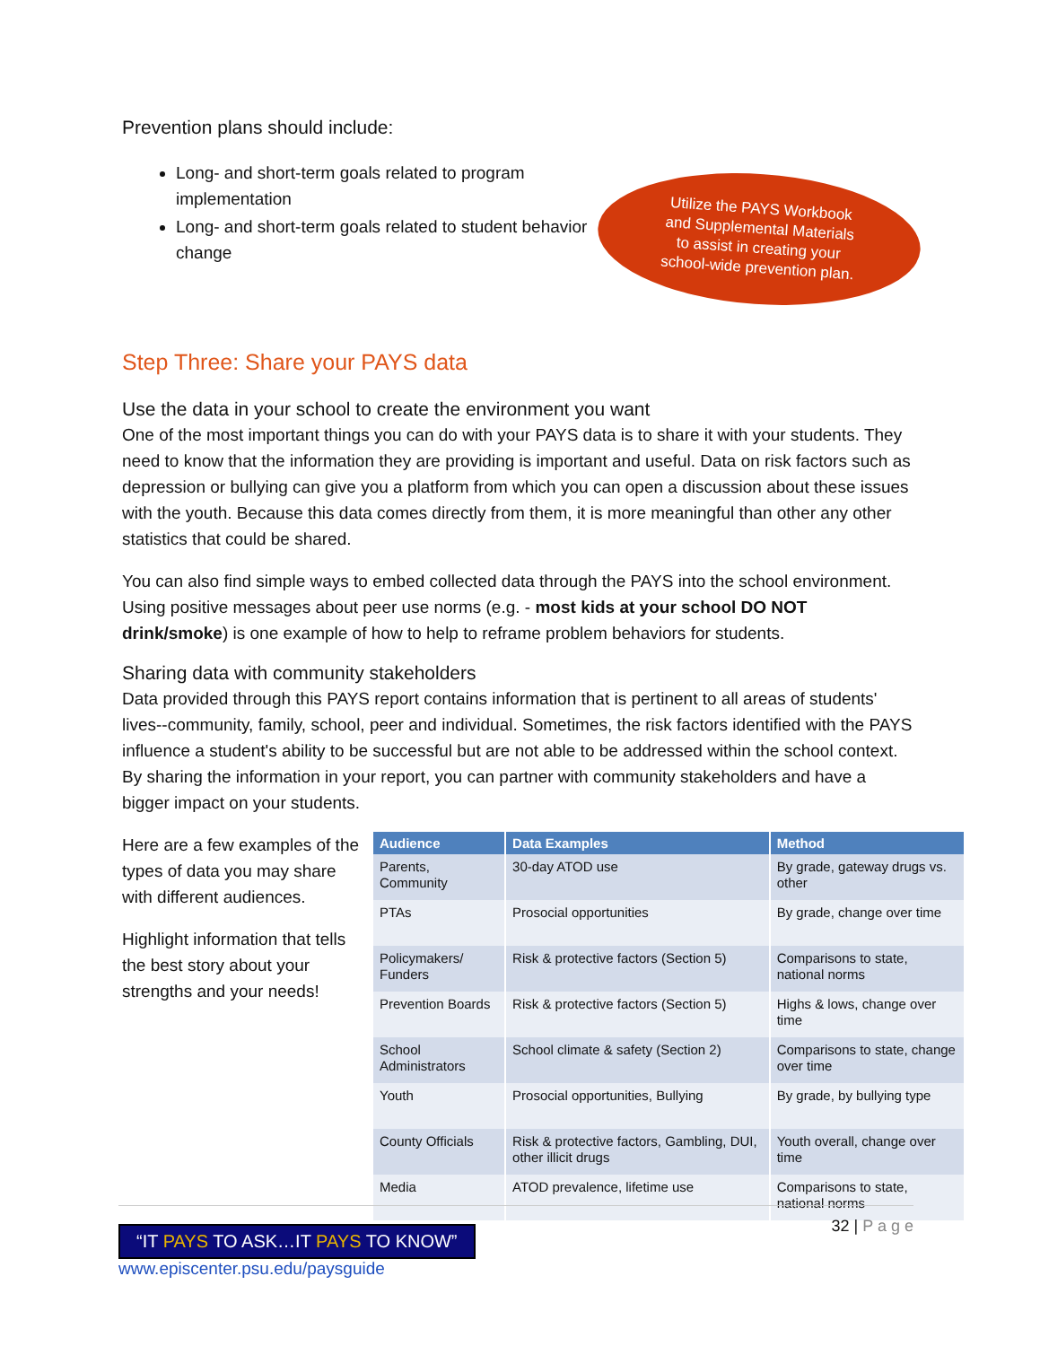Prevention plans should include:
Long- and short-term goals related to program implementation
Long- and short-term goals related to student behavior change
Utilize the PAYS Workbook
and Supplemental Materials
to assist in creating your
school-wide prevention plan.
Step Three: Share your PAYS data
Use the data in your school to create the environment you want
One of the most important things you can do with your PAYS data is to share it with your students. They need to know that the information they are providing is important and useful. Data on risk factors such as depression or bullying can give you a platform from which you can open a discussion about these issues with the youth. Because this data comes directly from them, it is more meaningful than other any other statistics that could be shared.
You can also find simple ways to embed collected data through the PAYS into the school environment. Using positive messages about peer use norms (e.g. - most kids at your school DO NOT drink/smoke) is one example of how to help to reframe problem behaviors for students.
Sharing data with community stakeholders
Data provided through this PAYS report contains information that is pertinent to all areas of students' lives--community, family, school, peer and individual. Sometimes, the risk factors identified with the PAYS influence a student's ability to be successful but are not able to be addressed within the school context. By sharing the information in your report, you can partner with community stakeholders and have a bigger impact on your students.
Here are a few examples of the types of data you may share with different audiences.
Highlight information that tells the best story about your strengths and your needs!
| Audience | Data Examples | Method |
| --- | --- | --- |
| Parents, Community | 30-day ATOD use | By grade, gateway drugs vs. other |
| PTAs | Prosocial opportunities | By grade, change over time |
| Policymakers/ Funders | Risk & protective factors (Section 5) | Comparisons to state, national norms |
| Prevention Boards | Risk & protective factors (Section 5) | Highs & lows, change over time |
| School Administrators | School climate & safety (Section 2) | Comparisons to state, change over time |
| Youth | Prosocial opportunities, Bullying | By grade, by bullying type |
| County Officials | Risk & protective factors, Gambling, DUI, other illicit drugs | Youth overall, change over time |
| Media | ATOD prevalence, lifetime use | Comparisons to state, national norms |
32 | P a g e
“IT PAYS TO ASK…IT PAYS TO KNOW”
www.episcenter.psu.edu/paysguide